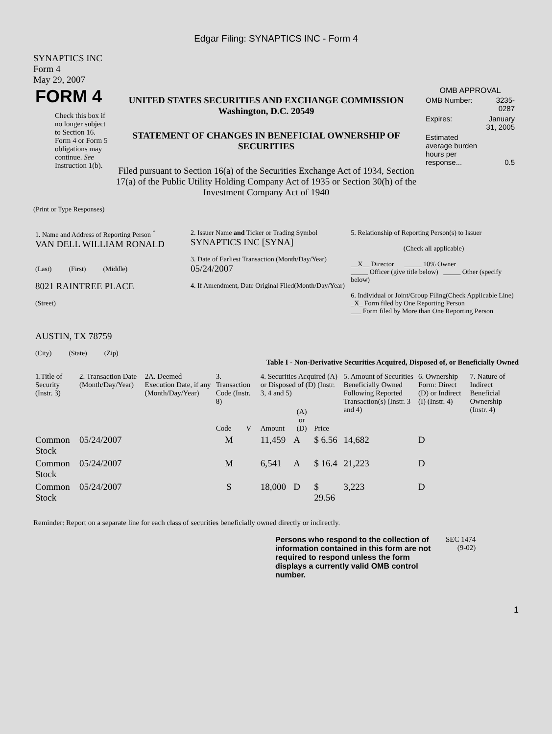Edgar Filing: SYNAPTICS INC - Form 4
SYNAPTICS INC
Form 4
May 29, 2007
| FORM 4 Check this box if no longer subject to Section 16. Form 4 or Form 5 obligations may continue. See Instruction 1(b). | UNITED STATES SECURITIES AND EXCHANGE COMMISSION Washington, D.C. 20549 STATEMENT OF CHANGES IN BENEFICIAL OWNERSHIP OF SECURITIES Filed pursuant to Section 16(a) of the Securities Exchange Act of 1934, Section 17(a) of the Public Utility Holding Company Act of 1935 or Section 30(h) of the Investment Company Act of 1940 | OMB APPROVAL / OMB Number: / 3235-0287 / / Expires: / January 31, 2005 / / Estimated average burden hours per response... / 0.5 / |
(Print or Type Responses)
| 1. Name and Address of Reporting Person <sup>*</sup> VAN DELL WILLIAM RONALD (Last) (First) (Middle) 8021 RAINTREE PLACE (Street) AUSTIN, TX 78759 (City) (State) (Zip) | 2. Issuer Name and Ticker or Trading Symbol SYNAPTICS INC [SYNA] 3. Date of Earliest Transaction (Month/Day/Year) 05/24/2007 4. If Amendment, Date Original Filed(Month/Day/Year) | 5. Relationship of Reporting Person(s) to Issuer (Check all applicable) __X__ Director _____ 10% Owner _____ Officer (give title below) _____ Other (specify below) 6. Individual or Joint/Group Filing(Check Applicable Line) _X_ Form filed by One Reporting Person ___ Form filed by More than One Reporting Person |
Table I - Non-Derivative Securities Acquired, Disposed of, or Beneficially Owned
| 1.Title of Security (Instr. 3) | 2. Transaction Date (Month/Day/Year) | 2A. Deemed Execution Date, if any (Month/Day/Year) | 3. Transaction Code (Instr. 8) | | 4. Securities Acquired (A) or Disposed of (D) (Instr. 3, 4 and 5) | | | 5. Amount of Securities Beneficially Owned Following Reported Transaction(s) (Instr. 3 and 4) | 6. Ownership Form: Direct (D) or Indirect (I) (Instr. 4) | 7. Nature of Indirect Beneficial Ownership (Instr. 4) |
| --- | --- | --- | --- | --- | --- | --- | --- | --- | --- | --- |
| | | | Code | V | Amount | (A) or (D) | Price | | | |
| Common Stock | 05/24/2007 | | M | | 11,459 | A | $ 6.56 | 14,682 | D | |
| Common Stock | 05/24/2007 | | M | | 6,541 | A | $ 16.4 | 21,223 | D | |
| Common Stock | 05/24/2007 | | S | | 18,000 | D | $ 29.56 | 3,223 | D | |
Reminder: Report on a separate line for each class of securities beneficially owned directly or indirectly.
| Persons who respond to the collection of information contained in this form are not required to respond unless the form displays a currently valid OMB control number. | SEC 1474 (9-02) |
1